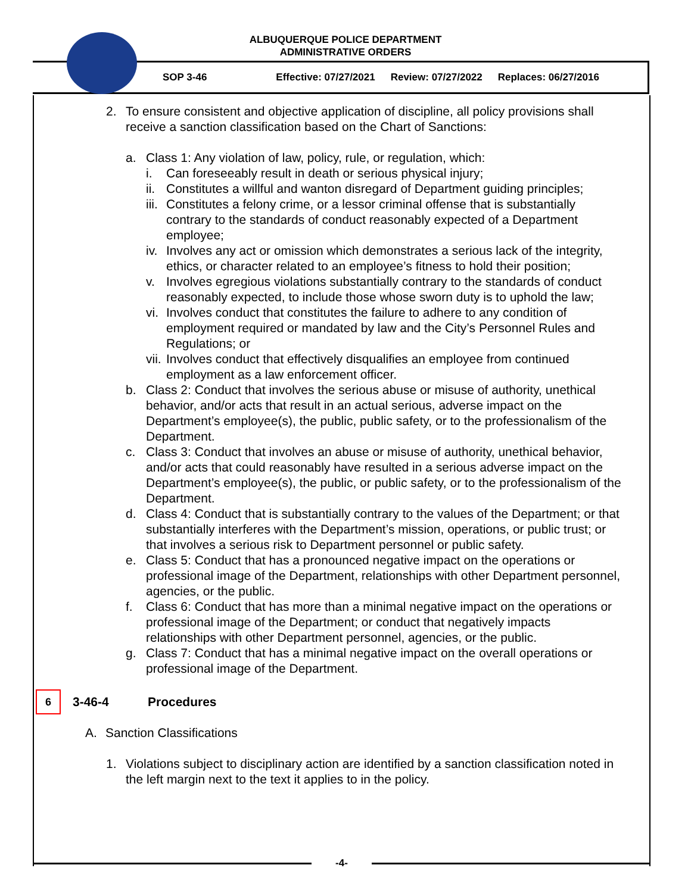ALBUQUERQUE POLICE DEPARTMENT
ADMINISTRATIVE ORDERS
SOP 3-46 Effective: 07/27/2021 Review: 07/27/2022 Replaces: 06/27/2016
2. To ensure consistent and objective application of discipline, all policy provisions shall receive a sanction classification based on the Chart of Sanctions:
a. Class 1: Any violation of law, policy, rule, or regulation, which:
i. Can foreseeably result in death or serious physical injury;
ii. Constitutes a willful and wanton disregard of Department guiding principles;
iii. Constitutes a felony crime, or a lessor criminal offense that is substantially contrary to the standards of conduct reasonably expected of a Department employee;
iv. Involves any act or omission which demonstrates a serious lack of the integrity, ethics, or character related to an employee’s fitness to hold their position;
v. Involves egregious violations substantially contrary to the standards of conduct reasonably expected, to include those whose sworn duty is to uphold the law;
vi. Involves conduct that constitutes the failure to adhere to any condition of employment required or mandated by law and the City’s Personnel Rules and Regulations; or
vii. Involves conduct that effectively disqualifies an employee from continued employment as a law enforcement officer.
b. Class 2: Conduct that involves the serious abuse or misuse of authority, unethical behavior, and/or acts that result in an actual serious, adverse impact on the Department’s employee(s), the public, public safety, or to the professionalism of the Department.
c. Class 3: Conduct that involves an abuse or misuse of authority, unethical behavior, and/or acts that could reasonably have resulted in a serious adverse impact on the Department’s employee(s), the public, or public safety, or to the professionalism of the Department.
d. Class 4: Conduct that is substantially contrary to the values of the Department; or that substantially interferes with the Department’s mission, operations, or public trust; or that involves a serious risk to Department personnel or public safety.
e. Class 5: Conduct that has a pronounced negative impact on the operations or professional image of the Department, relationships with other Department personnel, agencies, or the public.
f. Class 6: Conduct that has more than a minimal negative impact on the operations or professional image of the Department; or conduct that negatively impacts relationships with other Department personnel, agencies, or the public.
g. Class 7: Conduct that has a minimal negative impact on the overall operations or professional image of the Department.
6 3-46-4 Procedures
A. Sanction Classifications
1. Violations subject to disciplinary action are identified by a sanction classification noted in the left margin next to the text it applies to in the policy.
-4-